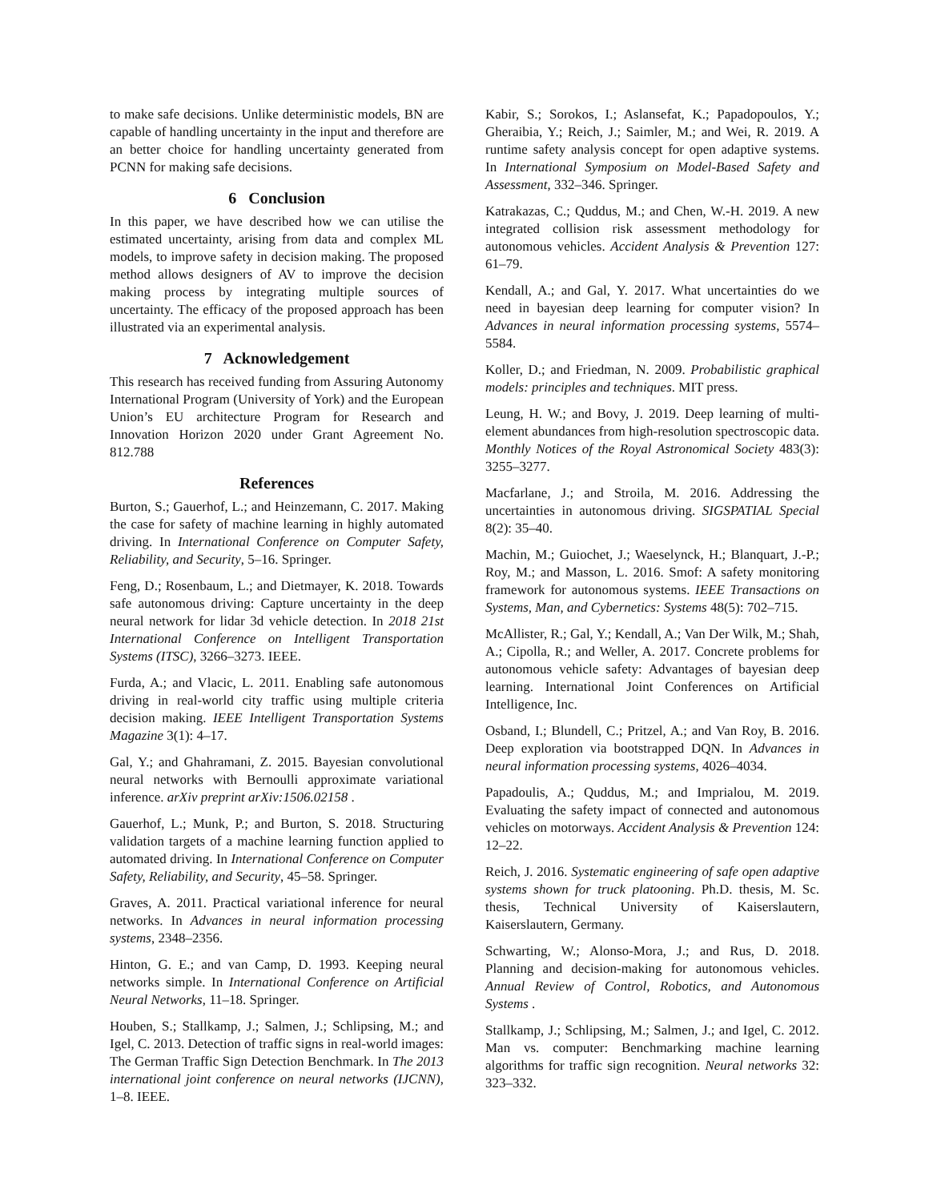to make safe decisions. Unlike deterministic models, BN are capable of handling uncertainty in the input and therefore are an better choice for handling uncertainty generated from PCNN for making safe decisions.
6 Conclusion
In this paper, we have described how we can utilise the estimated uncertainty, arising from data and complex ML models, to improve safety in decision making. The proposed method allows designers of AV to improve the decision making process by integrating multiple sources of uncertainty. The efficacy of the proposed approach has been illustrated via an experimental analysis.
7 Acknowledgement
This research has received funding from Assuring Autonomy International Program (University of York) and the European Union’s EU architecture Program for Research and Innovation Horizon 2020 under Grant Agreement No. 812.788
References
Burton, S.; Gauerhof, L.; and Heinzemann, C. 2017. Making the case for safety of machine learning in highly automated driving. In International Conference on Computer Safety, Reliability, and Security, 5–16. Springer.
Feng, D.; Rosenbaum, L.; and Dietmayer, K. 2018. Towards safe autonomous driving: Capture uncertainty in the deep neural network for lidar 3d vehicle detection. In 2018 21st International Conference on Intelligent Transportation Systems (ITSC), 3266–3273. IEEE.
Furda, A.; and Vlacic, L. 2011. Enabling safe autonomous driving in real-world city traffic using multiple criteria decision making. IEEE Intelligent Transportation Systems Magazine 3(1): 4–17.
Gal, Y.; and Ghahramani, Z. 2015. Bayesian convolutional neural networks with Bernoulli approximate variational inference. arXiv preprint arXiv:1506.02158 .
Gauerhof, L.; Munk, P.; and Burton, S. 2018. Structuring validation targets of a machine learning function applied to automated driving. In International Conference on Computer Safety, Reliability, and Security, 45–58. Springer.
Graves, A. 2011. Practical variational inference for neural networks. In Advances in neural information processing systems, 2348–2356.
Hinton, G. E.; and van Camp, D. 1993. Keeping neural networks simple. In International Conference on Artificial Neural Networks, 11–18. Springer.
Houben, S.; Stallkamp, J.; Salmen, J.; Schlipsing, M.; and Igel, C. 2013. Detection of traffic signs in real-world images: The German Traffic Sign Detection Benchmark. In The 2013 international joint conference on neural networks (IJCNN), 1–8. IEEE.
Kabir, S.; Sorokos, I.; Aslansefat, K.; Papadopoulos, Y.; Gheraibia, Y.; Reich, J.; Saimler, M.; and Wei, R. 2019. A runtime safety analysis concept for open adaptive systems. In International Symposium on Model-Based Safety and Assessment, 332–346. Springer.
Katrakazas, C.; Quddus, M.; and Chen, W.-H. 2019. A new integrated collision risk assessment methodology for autonomous vehicles. Accident Analysis & Prevention 127: 61–79.
Kendall, A.; and Gal, Y. 2017. What uncertainties do we need in bayesian deep learning for computer vision? In Advances in neural information processing systems, 5574–5584.
Koller, D.; and Friedman, N. 2009. Probabilistic graphical models: principles and techniques. MIT press.
Leung, H. W.; and Bovy, J. 2019. Deep learning of multi-element abundances from high-resolution spectroscopic data. Monthly Notices of the Royal Astronomical Society 483(3): 3255–3277.
Macfarlane, J.; and Stroila, M. 2016. Addressing the uncertainties in autonomous driving. SIGSPATIAL Special 8(2): 35–40.
Machin, M.; Guiochet, J.; Waeselynck, H.; Blanquart, J.-P.; Roy, M.; and Masson, L. 2016. Smof: A safety monitoring framework for autonomous systems. IEEE Transactions on Systems, Man, and Cybernetics: Systems 48(5): 702–715.
McAllister, R.; Gal, Y.; Kendall, A.; Van Der Wilk, M.; Shah, A.; Cipolla, R.; and Weller, A. 2017. Concrete problems for autonomous vehicle safety: Advantages of bayesian deep learning. International Joint Conferences on Artificial Intelligence, Inc.
Osband, I.; Blundell, C.; Pritzel, A.; and Van Roy, B. 2016. Deep exploration via bootstrapped DQN. In Advances in neural information processing systems, 4026–4034.
Papadoulis, A.; Quddus, M.; and Imprialou, M. 2019. Evaluating the safety impact of connected and autonomous vehicles on motorways. Accident Analysis & Prevention 124: 12–22.
Reich, J. 2016. Systematic engineering of safe open adaptive systems shown for truck platooning. Ph.D. thesis, M. Sc. thesis, Technical University of Kaiserslautern, Kaiserslautern, Germany.
Schwarting, W.; Alonso-Mora, J.; and Rus, D. 2018. Planning and decision-making for autonomous vehicles. Annual Review of Control, Robotics, and Autonomous Systems .
Stallkamp, J.; Schlipsing, M.; Salmen, J.; and Igel, C. 2012. Man vs. computer: Benchmarking machine learning algorithms for traffic sign recognition. Neural networks 32: 323–332.